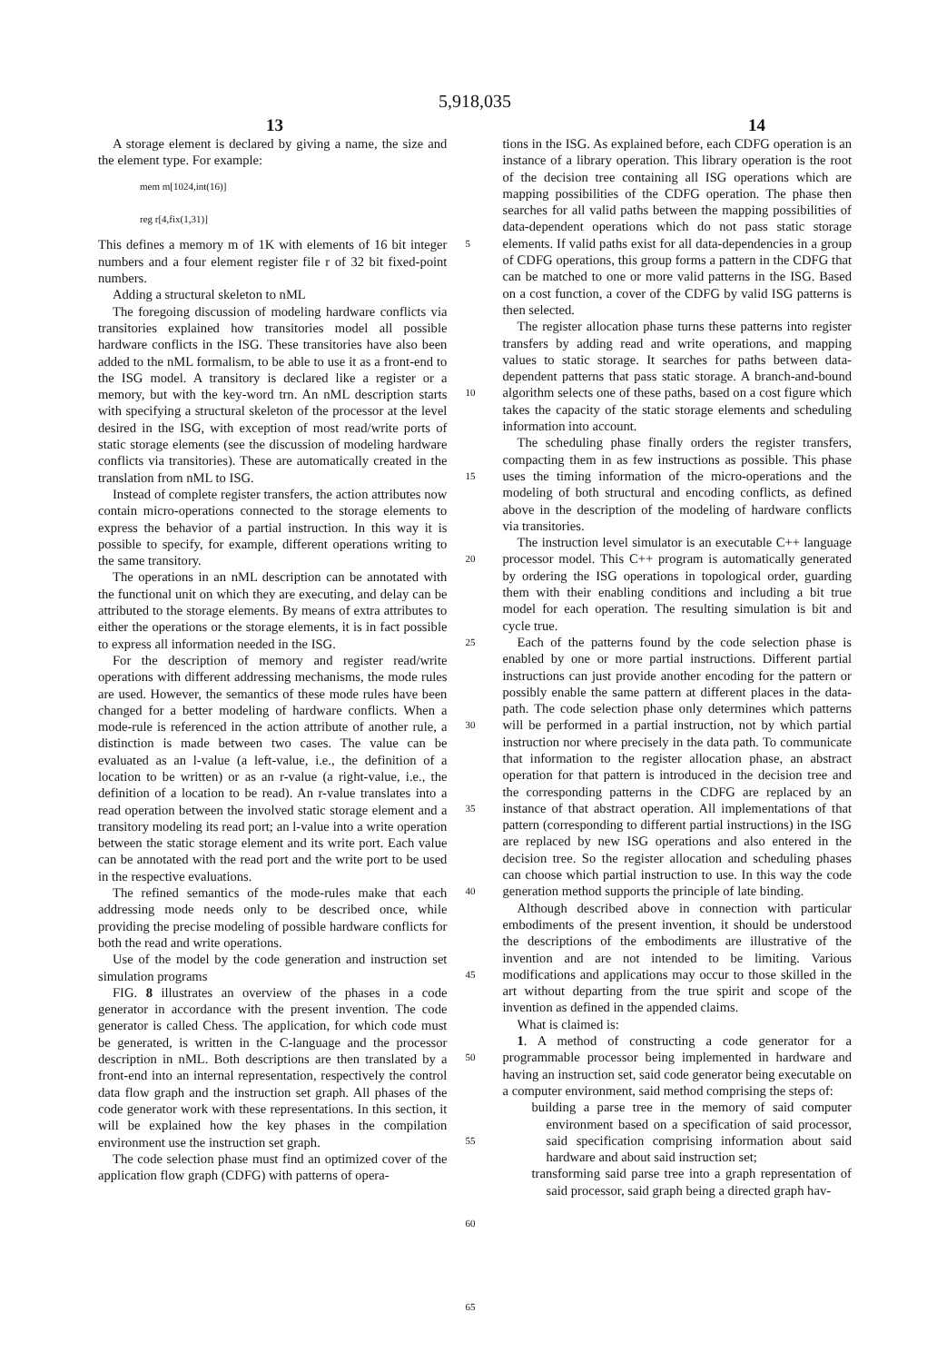5,918,035
13 14
A storage element is declared by giving a name, the size and the element type. For example:
mem m[1024,int(16)]
reg r[4,fix(1,31)]
This defines a memory m of 1K with elements of 16 bit integer numbers and a four element register file r of 32 bit fixed-point numbers.
Adding a structural skeleton to nML
The foregoing discussion of modeling hardware conflicts via transitories explained how transitories model all possible hardware conflicts in the ISG. These transitories have also been added to the nML formalism, to be able to use it as a front-end to the ISG model. A transitory is declared like a register or a memory, but with the key-word trn. An nML description starts with specifying a structural skeleton of the processor at the level desired in the ISG, with exception of most read/write ports of static storage elements (see the discussion of modeling hardware conflicts via transitories). These are automatically created in the translation from nML to ISG.
Instead of complete register transfers, the action attributes now contain micro-operations connected to the storage elements to express the behavior of a partial instruction. In this way it is possible to specify, for example, different operations writing to the same transitory.
The operations in an nML description can be annotated with the functional unit on which they are executing, and delay can be attributed to the storage elements. By means of extra attributes to either the operations or the storage elements, it is in fact possible to express all information needed in the ISG.
For the description of memory and register read/write operations with different addressing mechanisms, the mode rules are used. However, the semantics of these mode rules have been changed for a better modeling of hardware conflicts. When a mode-rule is referenced in the action attribute of another rule, a distinction is made between two cases. The value can be evaluated as an l-value (a left-value, i.e., the definition of a location to be written) or as an r-value (a right-value, i.e., the definition of a location to be read). An r-value translates into a read operation between the involved static storage element and a transitory modeling its read port; an l-value into a write operation between the static storage element and its write port. Each value can be annotated with the read port and the write port to be used in the respective evaluations.
The refined semantics of the mode-rules make that each addressing mode needs only to be described once, while providing the precise modeling of possible hardware conflicts for both the read and write operations.
Use of the model by the code generation and instruction set simulation programs
FIG. 8 illustrates an overview of the phases in a code generator in accordance with the present invention. The code generator is called Chess. The application, for which code must be generated, is written in the C-language and the processor description in nML. Both descriptions are then translated by a front-end into an internal representation, respectively the control data flow graph and the instruction set graph. All phases of the code generator work with these representations. In this section, it will be explained how the key phases in the compilation environment use the instruction set graph.
The code selection phase must find an optimized cover of the application flow graph (CDFG) with patterns of opera-
5
10
15
20
25
30
35
40
45
50
55
60
65
tions in the ISG. As explained before, each CDFG operation is an instance of a library operation. This library operation is the root of the decision tree containing all ISG operations which are mapping possibilities of the CDFG operation. The phase then searches for all valid paths between the mapping possibilities of data-dependent operations which do not pass static storage elements. If valid paths exist for all data-dependencies in a group of CDFG operations, this group forms a pattern in the CDFG that can be matched to one or more valid patterns in the ISG. Based on a cost function, a cover of the CDFG by valid ISG patterns is then selected.
The register allocation phase turns these patterns into register transfers by adding read and write operations, and mapping values to static storage. It searches for paths between data-dependent patterns that pass static storage. A branch-and-bound algorithm selects one of these paths, based on a cost figure which takes the capacity of the static storage elements and scheduling information into account.
The scheduling phase finally orders the register transfers, compacting them in as few instructions as possible. This phase uses the timing information of the micro-operations and the modeling of both structural and encoding conflicts, as defined above in the description of the modeling of hardware conflicts via transitories.
The instruction level simulator is an executable C++ language processor model. This C++ program is automatically generated by ordering the ISG operations in topological order, guarding them with their enabling conditions and including a bit true model for each operation. The resulting simulation is bit and cycle true.
Each of the patterns found by the code selection phase is enabled by one or more partial instructions. Different partial instructions can just provide another encoding for the pattern or possibly enable the same pattern at different places in the data-path. The code selection phase only determines which patterns will be performed in a partial instruction, not by which partial instruction nor where precisely in the data path. To communicate that information to the register allocation phase, an abstract operation for that pattern is introduced in the decision tree and the corresponding patterns in the CDFG are replaced by an instance of that abstract operation. All implementations of that pattern (corresponding to different partial instructions) in the ISG are replaced by new ISG operations and also entered in the decision tree. So the register allocation and scheduling phases can choose which partial instruction to use. In this way the code generation method supports the principle of late binding.
Although described above in connection with particular embodiments of the present invention, it should be understood the descriptions of the embodiments are illustrative of the invention and are not intended to be limiting. Various modifications and applications may occur to those skilled in the art without departing from the true spirit and scope of the invention as defined in the appended claims.
What is claimed is:
1. A method of constructing a code generator for a programmable processor being implemented in hardware and having an instruction set, said code generator being executable on a computer environment, said method comprising the steps of:
building a parse tree in the memory of said computer environment based on a specification of said processor, said specification comprising information about said hardware and about said instruction set;
transforming said parse tree into a graph representation of said processor, said graph being a directed graph hav-